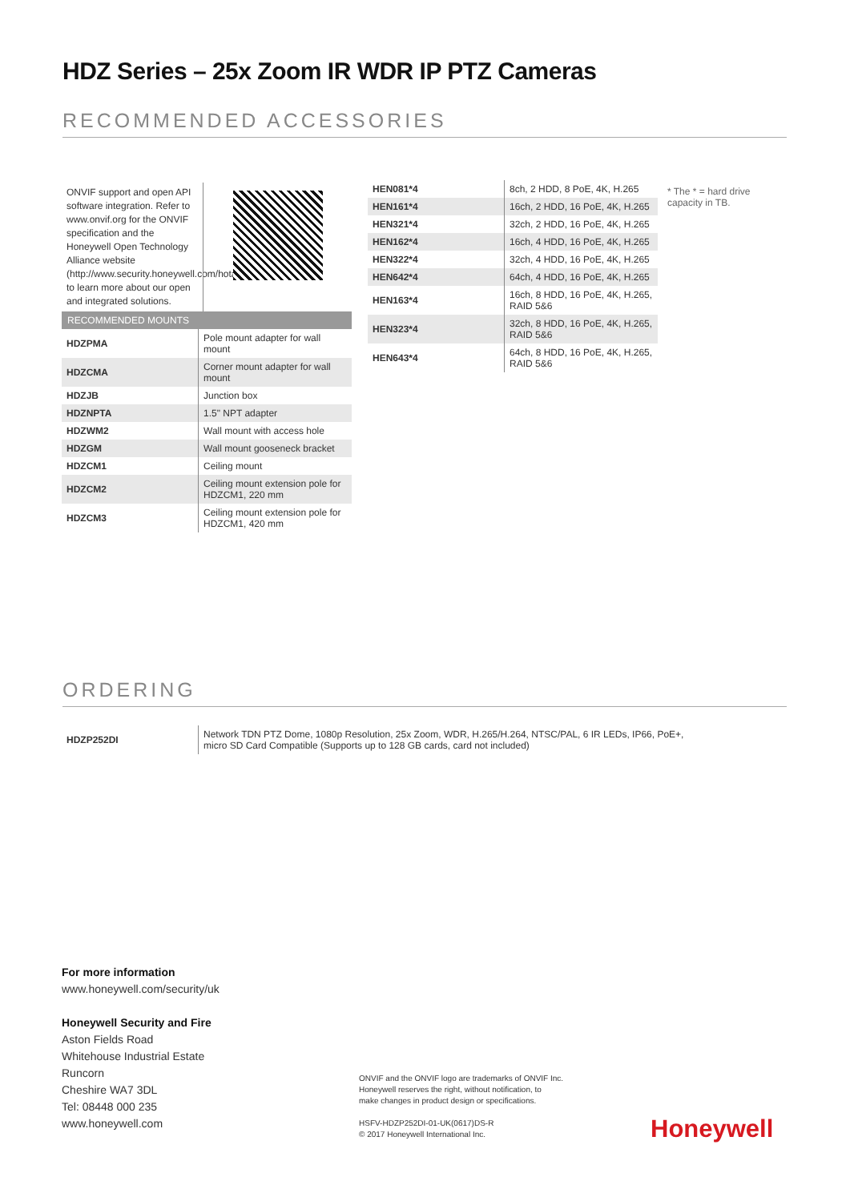HDZ Series – 25x Zoom IR WDR IP PTZ Cameras
RECOMMENDED ACCESSORIES
ONVIF support and open API software integration. Refer to www.onvif.org for the ONVIF specification and the Honeywell Open Technology Alliance website (http://www.security.honeywell.com/hota/) to learn more about our open and integrated solutions.
RECOMMENDED MOUNTS
| HDZPMA | Pole mount adapter for wall mount |
| HDZCMA | Corner mount adapter for wall mount |
| HDZJB | Junction box |
| HDZNPTA | 1.5" NPT adapter |
| HDZWM2 | Wall mount with access hole |
| HDZGM | Wall mount gooseneck bracket |
| HDZCM1 | Ceiling mount |
| HDZCM2 | Ceiling mount extension pole for HDZCM1, 220 mm |
| HDZCM3 | Ceiling mount extension pole for HDZCM1, 420 mm |
| HEN081*4 | 8ch, 2 HDD, 8 PoE, 4K, H.265 |
| HEN161*4 | 16ch, 2 HDD, 16 PoE, 4K, H.265 |
| HEN321*4 | 32ch, 2 HDD, 16 PoE, 4K, H.265 |
| HEN162*4 | 16ch, 4 HDD, 16 PoE, 4K, H.265 |
| HEN322*4 | 32ch, 4 HDD, 16 PoE, 4K, H.265 |
| HEN642*4 | 64ch, 4 HDD, 16 PoE, 4K, H.265 |
| HEN163*4 | 16ch, 8 HDD, 16 PoE, 4K, H.265, RAID 5&6 |
| HEN323*4 | 32ch, 8 HDD, 16 PoE, 4K, H.265, RAID 5&6 |
| HEN643*4 | 64ch, 8 HDD, 16 PoE, 4K, H.265, RAID 5&6 |
* The * = hard drive capacity in TB.
ORDERING
| HDZP252DI | Network TDN PTZ Dome, 1080p Resolution, 25x Zoom, WDR, H.265/H.264, NTSC/PAL, 6 IR LEDs, IP66, PoE+, micro SD Card Compatible (Supports up to 128 GB cards, card not included) |
For more information
www.honeywell.com/security/uk
Honeywell Security and Fire
Aston Fields Road
Whitehouse Industrial Estate
Runcorn
Cheshire WA7 3DL
Tel: 08448 000 235
www.honeywell.com
ONVIF and the ONVIF logo are trademarks of ONVIF Inc.
Honeywell reserves the right, without notification, to
make changes in product design or specifications.
HSFV-HDZP252DI-01-UK(0617)DS-R
© 2017 Honeywell International Inc.
Honeywell